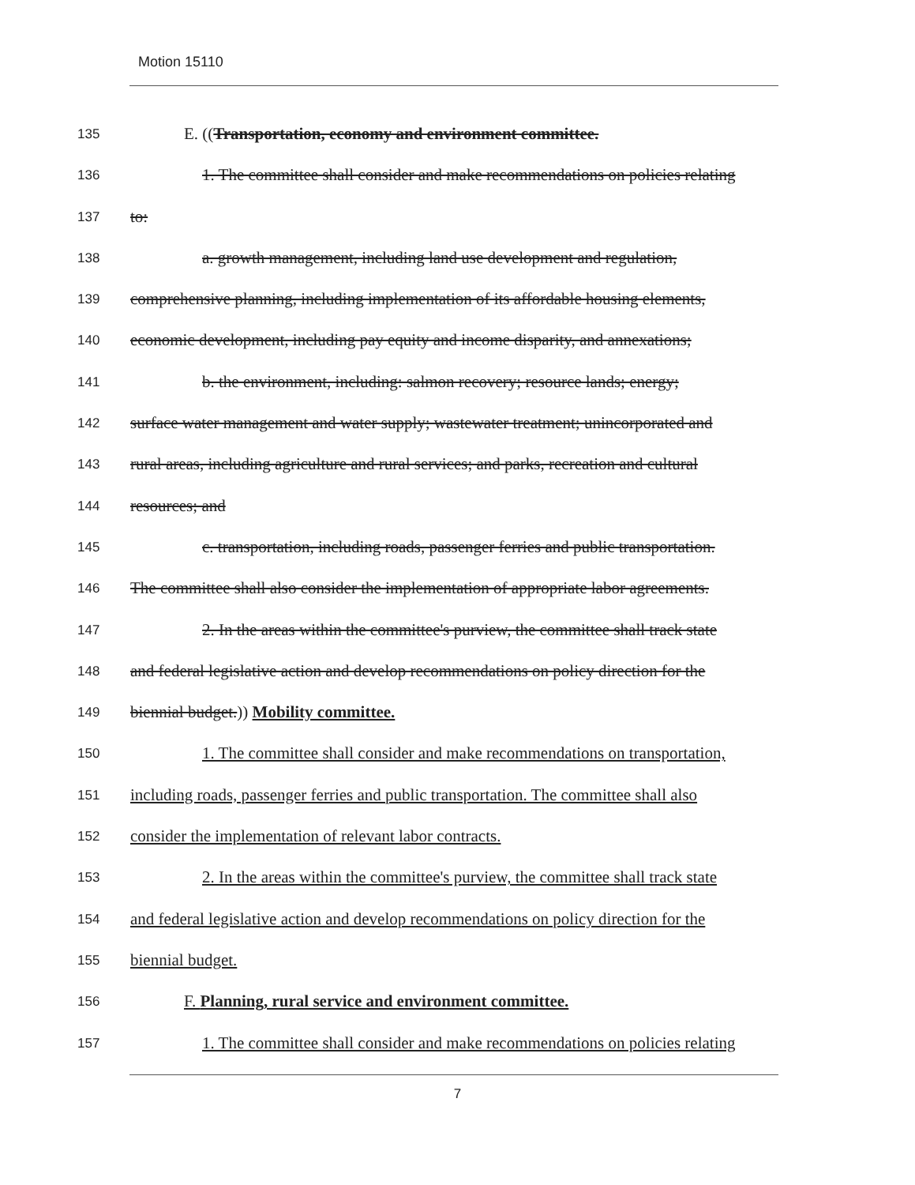Motion 15110
135 E. ((Transportation, economy and environment committee.
136 1. The committee shall consider and make recommendations on policies relating
137 to:
138 a. growth management, including land use development and regulation,
139 comprehensive planning, including implementation of its affordable housing elements,
140 economic development, including pay equity and income disparity, and annexations;
141 b. the environment, including: salmon recovery; resource lands; energy;
142 surface water management and water supply; wastewater treatment; unincorporated and
143 rural areas, including agriculture and rural services; and parks, recreation and cultural
144 resources; and
145 c. transportation, including roads, passenger ferries and public transportation.
146 The committee shall also consider the implementation of appropriate labor agreements.
147 2. In the areas within the committee's purview, the committee shall track state
148 and federal legislative action and develop recommendations on policy direction for the
149 biennial budget.)) Mobility committee.
150 1. The committee shall consider and make recommendations on transportation,
151 including roads, passenger ferries and public transportation. The committee shall also
152 consider the implementation of relevant labor contracts.
153 2. In the areas within the committee's purview, the committee shall track state
154 and federal legislative action and develop recommendations on policy direction for the
155 biennial budget.
156 F. Planning, rural service and environment committee.
157 1. The committee shall consider and make recommendations on policies relating
7